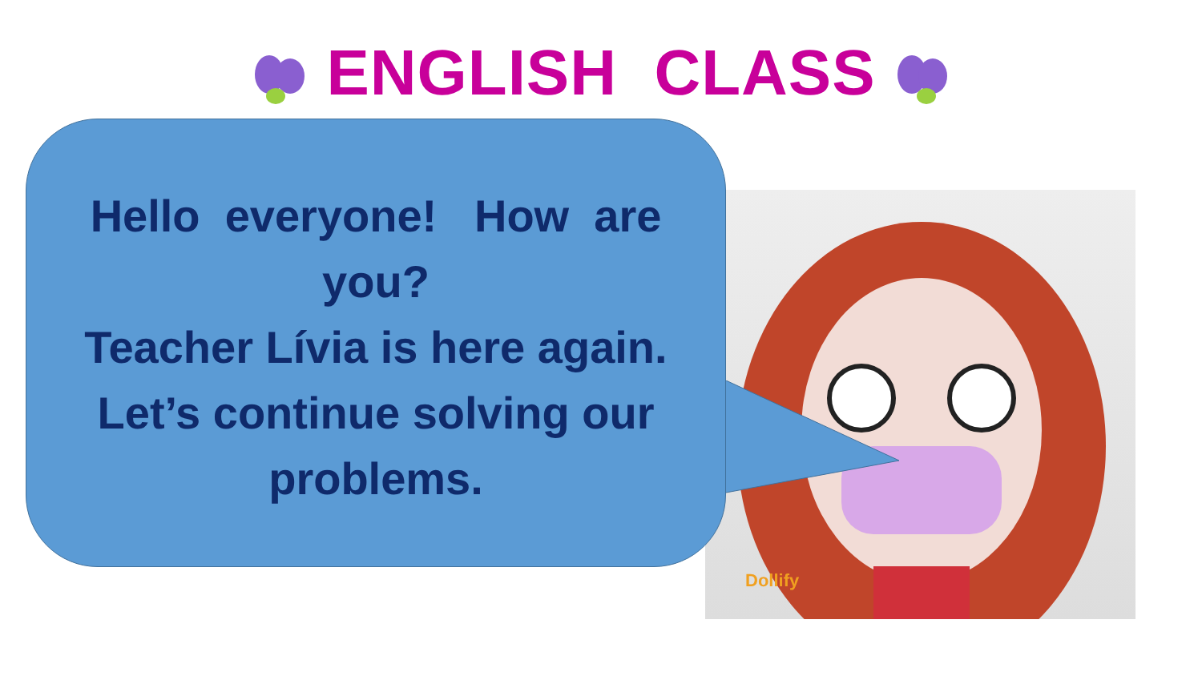Dollify
ENGLISH CLASS
Hello everyone! How are you?
Teacher Lívia is here again.
Let’s continue solving our problems.